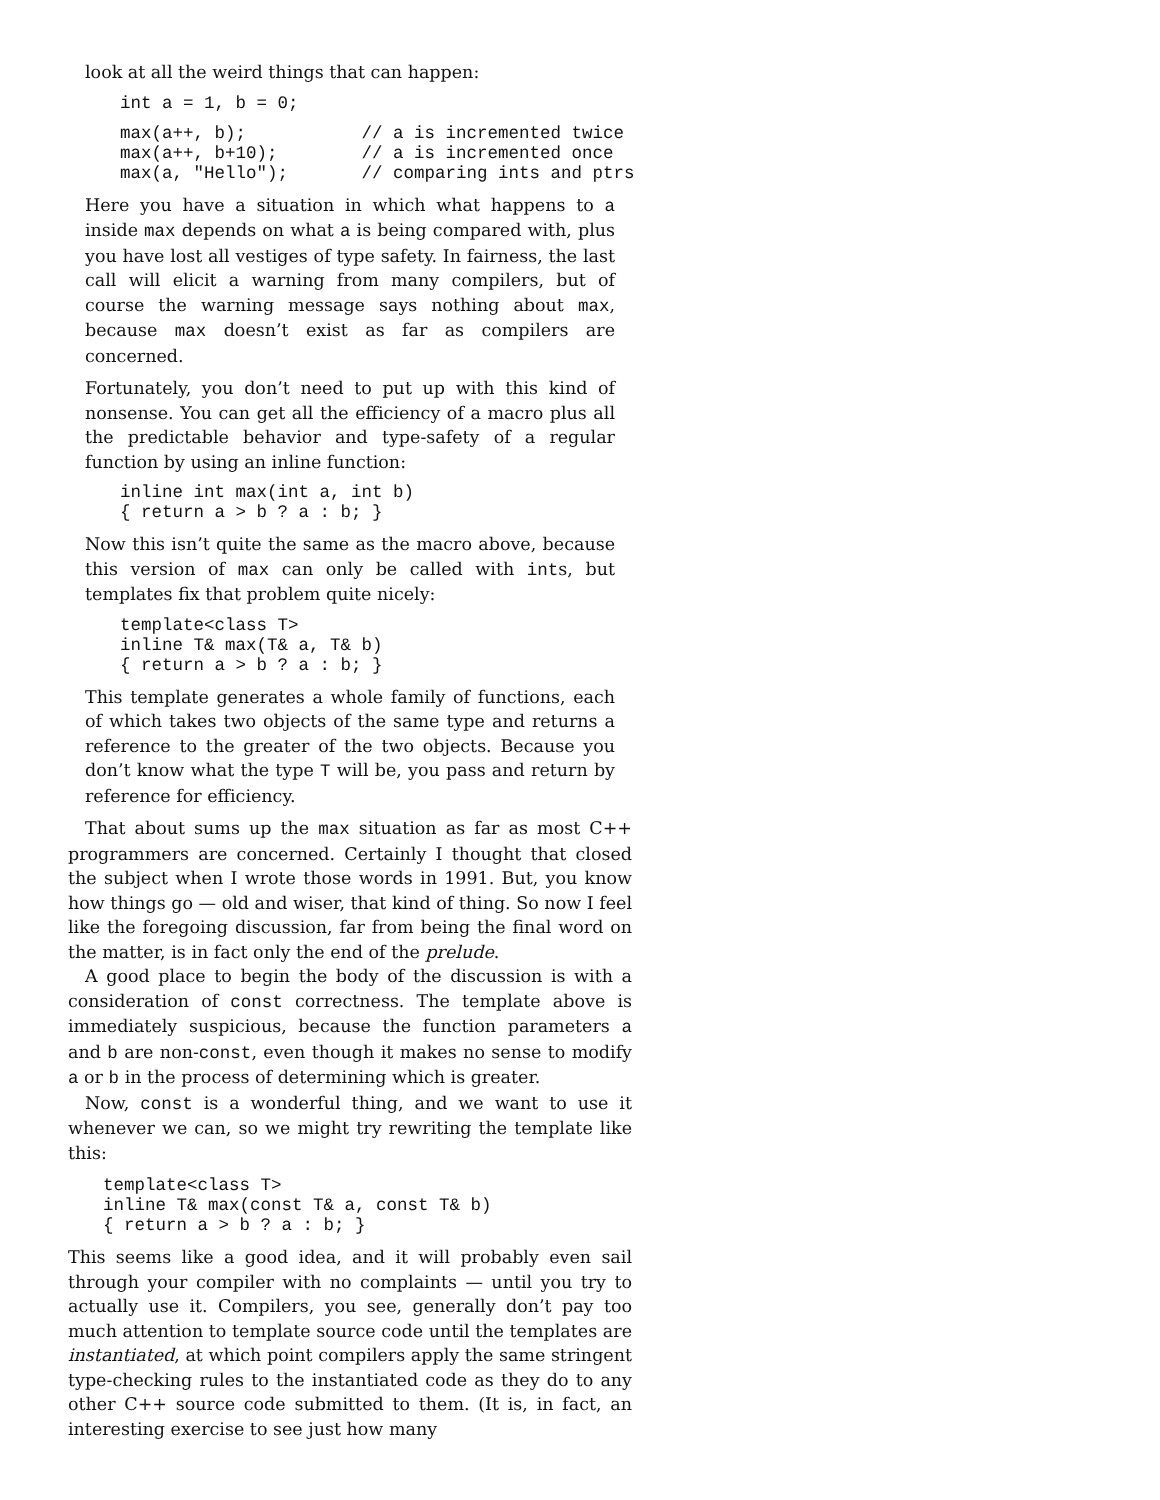look at all the weird things that can happen:
int a = 1, b = 0;
max(a++, b);           // a is incremented twice
max(a++, b+10);        // a is incremented once
max(a, "Hello");       // comparing ints and ptrs
Here you have a situation in which what happens to a inside max depends on what a is being compared with, plus you have lost all vestiges of type safety. In fairness, the last call will elicit a warning from many compilers, but of course the warning message says nothing about max, because max doesn’t exist as far as compilers are concerned.
Fortunately, you don’t need to put up with this kind of nonsense. You can get all the efficiency of a macro plus all the predictable behavior and type-safety of a regular function by using an inline function:
inline int max(int a, int b)
{ return a > b ? a : b; }
Now this isn’t quite the same as the macro above, because this version of max can only be called with ints, but templates fix that problem quite nicely:
template<class T>
inline T& max(T& a, T& b)
{ return a > b ? a : b; }
This template generates a whole family of functions, each of which takes two objects of the same type and returns a reference to the greater of the two objects. Because you don’t know what the type T will be, you pass and return by reference for efficiency.
That about sums up the max situation as far as most C++ programmers are concerned. Certainly I thought that closed the subject when I wrote those words in 1991. But, you know how things go — old and wiser, that kind of thing. So now I feel like the foregoing discussion, far from being the final word on the matter, is in fact only the end of the prelude.
A good place to begin the body of the discussion is with a consideration of const correctness. The template above is immediately suspicious, because the function parameters a and b are non-const, even though it makes no sense to modify a or b in the process of determining which is greater.
Now, const is a wonderful thing, and we want to use it whenever we can, so we might try rewriting the template like this:
template<class T>
inline T& max(const T& a, const T& b)
{ return a > b ? a : b; }
This seems like a good idea, and it will probably even sail through your compiler with no complaints — until you try to actually use it. Compilers, you see, generally don’t pay too much attention to template source code until the templates are instantiated, at which point compilers apply the same stringent type-checking rules to the instantiated code as they do to any other C++ source code submitted to them. (It is, in fact, an interesting exercise to see just how many